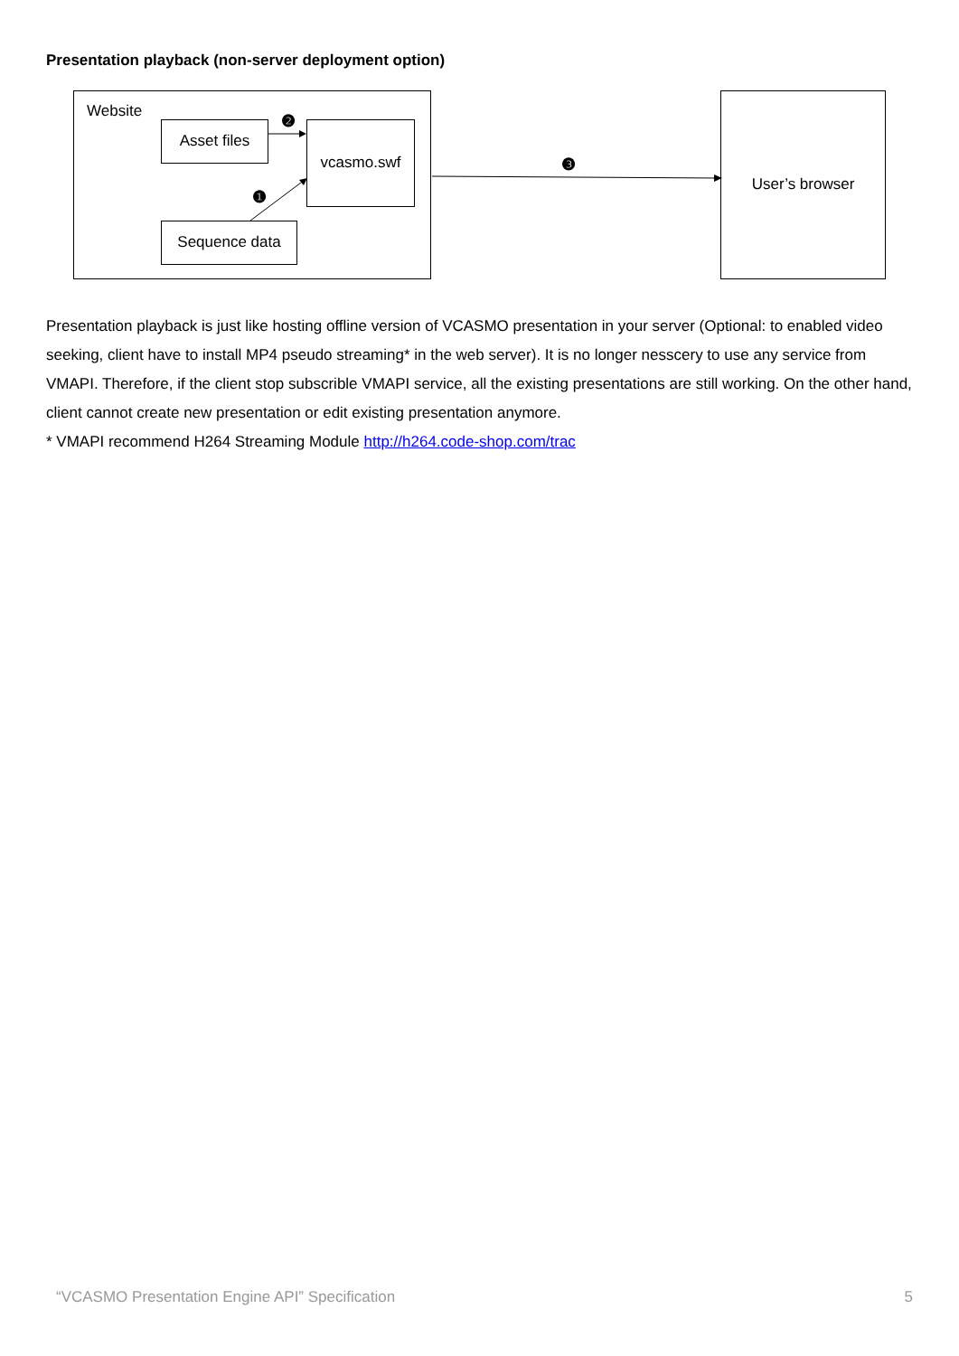Presentation playback (non-server deployment option)
Website
Asset files vcasmo.swf
Sequence data
User’s browser
❷
❶
❸
Presentation playback is just like hosting offline version of VCASMO presentation in your server (Optional: to enabled video seeking, client have to install MP4 pseudo streaming* in the web server). It is no longer nesscery to use any service from VMAPI. Therefore, if the client stop subscrible VMAPI service, all the existing presentations are still working. On the other hand, client cannot create new presentation or edit existing presentation anymore.
* VMAPI recommend H264 Streaming Module http://h264.code-shop.com/trac
“VCASMO Presentation Engine API” Specification 5